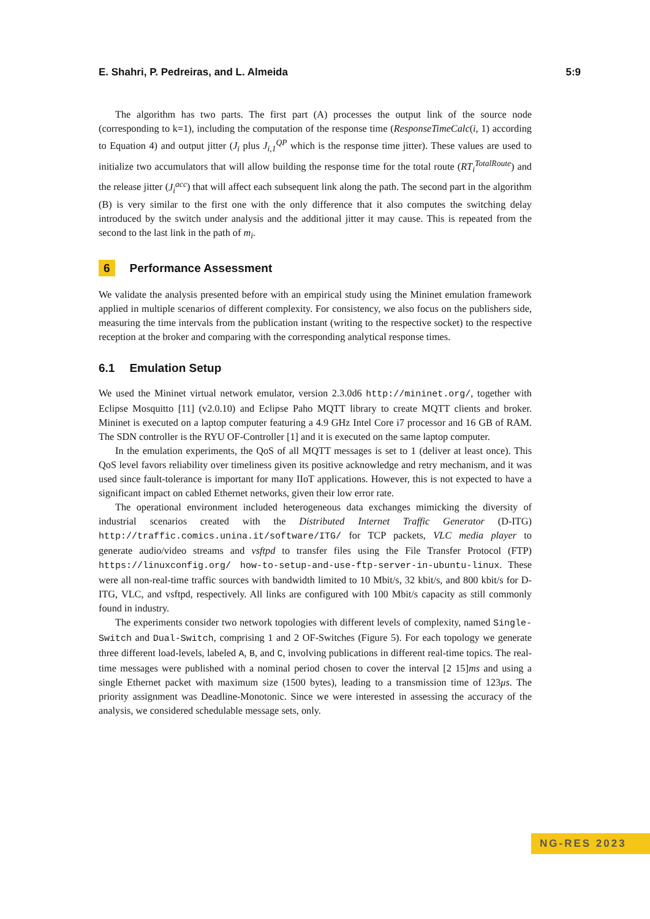E. Shahri, P. Pedreiras, and L. Almeida 5:9
The algorithm has two parts. The first part (A) processes the output link of the source node (corresponding to k=1), including the computation of the response time (ResponseTimeCalc(i, 1) according to Equation 4) and output jitter (J<sub>i</sub> plus J<sub>i,1</sub><sup>QP</sup> which is the response time jitter). These values are used to initialize two accumulators that will allow building the response time for the total route (RT<sub>i</sub><sup>TotalRoute</sup>) and the release jitter (J<sub>i</sub><sup>acc</sup>) that will affect each subsequent link along the path. The second part in the algorithm (B) is very similar to the first one with the only difference that it also computes the switching delay introduced by the switch under analysis and the additional jitter it may cause. This is repeated from the second to the last link in the path of m<sub>i</sub>.
6 Performance Assessment
We validate the analysis presented before with an empirical study using the Mininet emulation framework applied in multiple scenarios of different complexity. For consistency, we also focus on the publishers side, measuring the time intervals from the publication instant (writing to the respective socket) to the respective reception at the broker and comparing with the corresponding analytical response times.
6.1 Emulation Setup
We used the Mininet virtual network emulator, version 2.3.0d6 http://mininet.org/, together with Eclipse Mosquitto [11] (v2.0.10) and Eclipse Paho MQTT library to create MQTT clients and broker. Mininet is executed on a laptop computer featuring a 4.9 GHz Intel Core i7 processor and 16 GB of RAM. The SDN controller is the RYU OF-Controller [1] and it is executed on the same laptop computer.
In the emulation experiments, the QoS of all MQTT messages is set to 1 (deliver at least once). This QoS level favors reliability over timeliness given its positive acknowledge and retry mechanism, and it was used since fault-tolerance is important for many IIoT applications. However, this is not expected to have a significant impact on cabled Ethernet networks, given their low error rate.
The operational environment included heterogeneous data exchanges mimicking the diversity of industrial scenarios created with the Distributed Internet Traffic Generator (D-ITG) http://traffic.comics.unina.it/software/ITG/ for TCP packets, VLC media player to generate audio/video streams and vsftpd to transfer files using the File Transfer Protocol (FTP) https://linuxconfig.org/ how-to-setup-and-use-ftp-server-in-ubuntu-linux. These were all non-real-time traffic sources with bandwidth limited to 10 Mbit/s, 32 kbit/s, and 800 kbit/s for D-ITG, VLC, and vsftpd, respectively. All links are configured with 100 Mbit/s capacity as still commonly found in industry.
The experiments consider two network topologies with different levels of complexity, named Single-Switch and Dual-Switch, comprising 1 and 2 OF-Switches (Figure 5). For each topology we generate three different load-levels, labeled A, B, and C, involving publications in different real-time topics. The real-time messages were published with a nominal period chosen to cover the interval [2 15]ms and using a single Ethernet packet with maximum size (1500 bytes), leading to a transmission time of 123μs. The priority assignment was Deadline-Monotonic. Since we were interested in assessing the accuracy of the analysis, we considered schedulable message sets, only.
NG-RES 2023